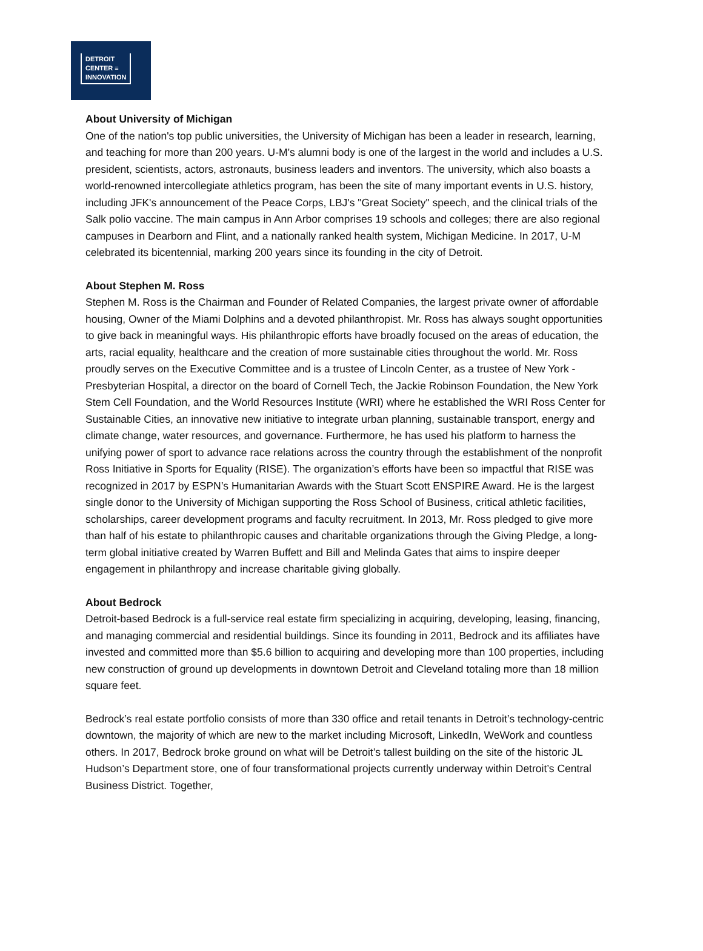DETROIT
CENTER ≡
INNOVATION
About University of Michigan
One of the nation's top public universities, the University of Michigan has been a leader in research, learning, and teaching for more than 200 years. U-M's alumni body is one of the largest in the world and includes a U.S. president, scientists, actors, astronauts, business leaders and inventors. The university, which also boasts a world-renowned intercollegiate athletics program, has been the site of many important events in U.S. history, including JFK's announcement of the Peace Corps, LBJ's "Great Society" speech, and the clinical trials of the Salk polio vaccine. The main campus in Ann Arbor comprises 19 schools and colleges; there are also regional campuses in Dearborn and Flint, and a nationally ranked health system, Michigan Medicine. In 2017, U-M celebrated its bicentennial, marking 200 years since its founding in the city of Detroit.
About Stephen M. Ross
Stephen M. Ross is the Chairman and Founder of Related Companies, the largest private owner of affordable housing, Owner of the Miami Dolphins and a devoted philanthropist. Mr. Ross has always sought opportunities to give back in meaningful ways. His philanthropic efforts have broadly focused on the areas of education, the arts, racial equality, healthcare and the creation of more sustainable cities throughout the world. Mr. Ross proudly serves on the Executive Committee and is a trustee of Lincoln Center, as a trustee of New York - Presbyterian Hospital, a director on the board of Cornell Tech, the Jackie Robinson Foundation, the New York Stem Cell Foundation, and the World Resources Institute (WRI) where he established the WRI Ross Center for Sustainable Cities, an innovative new initiative to integrate urban planning, sustainable transport, energy and climate change, water resources, and governance. Furthermore, he has used his platform to harness the unifying power of sport to advance race relations across the country through the establishment of the nonprofit Ross Initiative in Sports for Equality (RISE). The organization’s efforts have been so impactful that RISE was recognized in 2017 by ESPN’s Humanitarian Awards with the Stuart Scott ENSPIRE Award. He is the largest single donor to the University of Michigan supporting the Ross School of Business, critical athletic facilities, scholarships, career development programs and faculty recruitment. In 2013, Mr. Ross pledged to give more than half of his estate to philanthropic causes and charitable organizations through the Giving Pledge, a long-term global initiative created by Warren Buffett and Bill and Melinda Gates that aims to inspire deeper engagement in philanthropy and increase charitable giving globally.
About Bedrock
Detroit-based Bedrock is a full-service real estate firm specializing in acquiring, developing, leasing, financing, and managing commercial and residential buildings. Since its founding in 2011, Bedrock and its affiliates have invested and committed more than $5.6 billion to acquiring and developing more than 100 properties, including new construction of ground up developments in downtown Detroit and Cleveland totaling more than 18 million square feet.
Bedrock’s real estate portfolio consists of more than 330 office and retail tenants in Detroit’s technology-centric downtown, the majority of which are new to the market including Microsoft, LinkedIn, WeWork and countless others. In 2017, Bedrock broke ground on what will be Detroit’s tallest building on the site of the historic JL Hudson’s Department store, one of four transformational projects currently underway within Detroit’s Central Business District. Together,